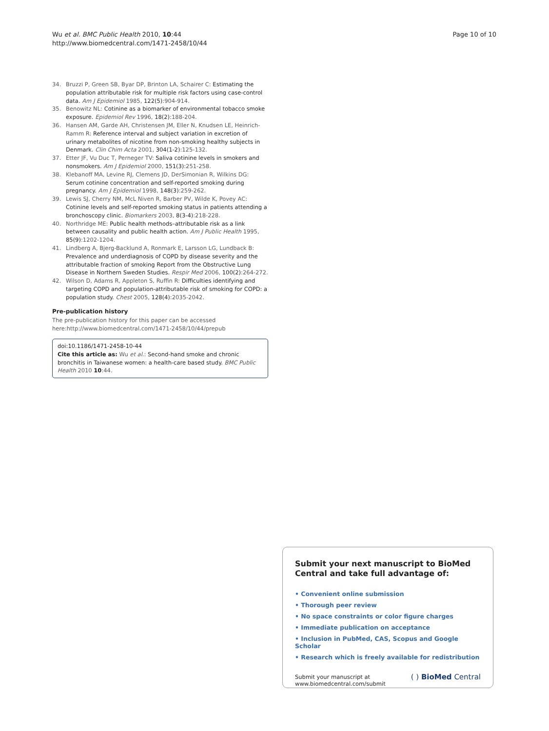Wu et al. BMC Public Health 2010, 10:44
http://www.biomedcentral.com/1471-2458/10/44
Page 10 of 10
34. Bruzzi P, Green SB, Byar DP, Brinton LA, Schairer C: Estimating the population attributable risk for multiple risk factors using case-control data. Am J Epidemiol 1985, 122(5):904-914.
35. Benowitz NL: Cotinine as a biomarker of environmental tobacco smoke exposure. Epidemiol Rev 1996, 18(2):188-204.
36. Hansen AM, Garde AH, Christensen JM, Eller N, Knudsen LE, Heinrich-Ramm R: Reference interval and subject variation in excretion of urinary metabolites of nicotine from non-smoking healthy subjects in Denmark. Clin Chim Acta 2001, 304(1-2):125-132.
37. Etter JF, Vu Duc T, Perneger TV: Saliva cotinine levels in smokers and nonsmokers. Am J Epidemiol 2000, 151(3):251-258.
38. Klebanoff MA, Levine RJ, Clemens JD, DerSimonian R, Wilkins DG: Serum cotinine concentration and self-reported smoking during pregnancy. Am J Epidemiol 1998, 148(3):259-262.
39. Lewis SJ, Cherry NM, McL Niven R, Barber PV, Wilde K, Povey AC: Cotinine levels and self-reported smoking status in patients attending a bronchoscopy clinic. Biomarkers 2003, 8(3-4):218-228.
40. Northridge ME: Public health methods–attributable risk as a link between causality and public health action. Am J Public Health 1995, 85(9):1202-1204.
41. Lindberg A, Bjerg-Backlund A, Ronmark E, Larsson LG, Lundback B: Prevalence and underdiagnosis of COPD by disease severity and the attributable fraction of smoking Report from the Obstructive Lung Disease in Northern Sweden Studies. Respir Med 2006, 100(2):264-272.
42. Wilson D, Adams R, Appleton S, Ruffin R: Difficulties identifying and targeting COPD and population-attributable risk of smoking for COPD: a population study. Chest 2005, 128(4):2035-2042.
Pre-publication history
The pre-publication history for this paper can be accessed here:http://www.biomedcentral.com/1471-2458/10/44/prepub
doi:10.1186/1471-2458-10-44
Cite this article as: Wu et al.: Second-hand smoke and chronic bronchitis in Taiwanese women: a health-care based study. BMC Public Health 2010 10:44.
Submit your next manuscript to BioMed Central and take full advantage of:
• Convenient online submission
• Thorough peer review
• No space constraints or color figure charges
• Immediate publication on acceptance
• Inclusion in PubMed, CAS, Scopus and Google Scholar
• Research which is freely available for redistribution
Submit your manuscript at
www.biomedcentral.com/submit
( ) BioMed Central